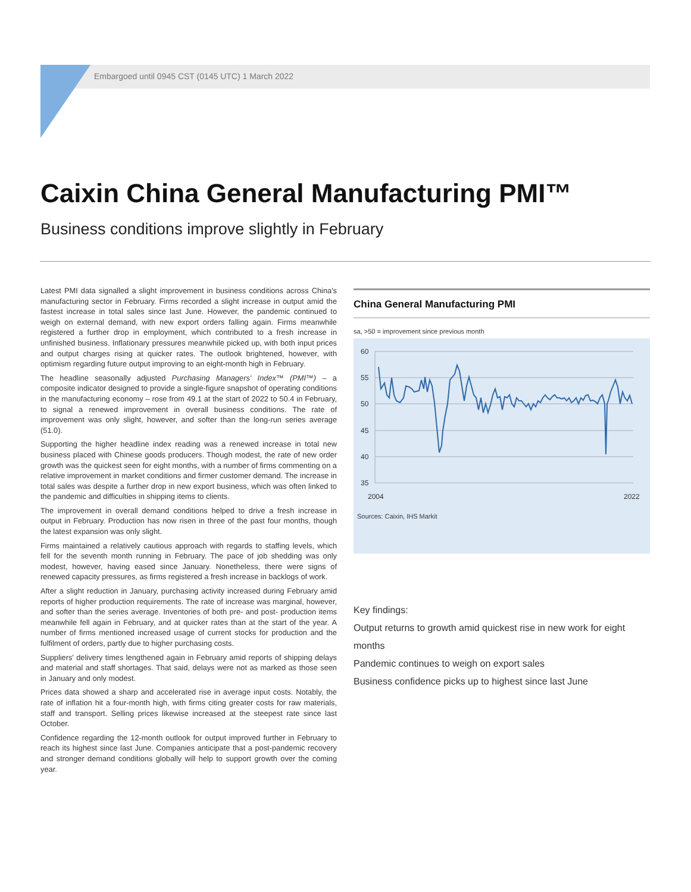Embargoed until 0945 CST (0145 UTC) 1 March 2022
Caixin China General Manufacturing PMI™
Business conditions improve slightly in February
Latest PMI data signalled a slight improvement in business conditions across China's manufacturing sector in February. Firms recorded a slight increase in output amid the fastest increase in total sales since last June. However, the pandemic continued to weigh on external demand, with new export orders falling again. Firms meanwhile registered a further drop in employment, which contributed to a fresh increase in unfinished business. Inflationary pressures meanwhile picked up, with both input prices and output charges rising at quicker rates. The outlook brightened, however, with optimism regarding future output improving to an eight-month high in February.
The headline seasonally adjusted Purchasing Managers' Index™ (PMI™) – a composite indicator designed to provide a single-figure snapshot of operating conditions in the manufacturing economy – rose from 49.1 at the start of 2022 to 50.4 in February, to signal a renewed improvement in overall business conditions. The rate of improvement was only slight, however, and softer than the long-run series average (51.0).
Supporting the higher headline index reading was a renewed increase in total new business placed with Chinese goods producers. Though modest, the rate of new order growth was the quickest seen for eight months, with a number of firms commenting on a relative improvement in market conditions and firmer customer demand. The increase in total sales was despite a further drop in new export business, which was often linked to the pandemic and difficulties in shipping items to clients.
The improvement in overall demand conditions helped to drive a fresh increase in output in February. Production has now risen in three of the past four months, though the latest expansion was only slight.
Firms maintained a relatively cautious approach with regards to staffing levels, which fell for the seventh month running in February. The pace of job shedding was only modest, however, having eased since January. Nonetheless, there were signs of renewed capacity pressures, as firms registered a fresh increase in backlogs of work.
After a slight reduction in January, purchasing activity increased during February amid reports of higher production requirements. The rate of increase was marginal, however, and softer than the series average. Inventories of both pre- and post- production items meanwhile fell again in February, and at quicker rates than at the start of the year. A number of firms mentioned increased usage of current stocks for production and the fulfilment of orders, partly due to higher purchasing costs.
Suppliers' delivery times lengthened again in February amid reports of shipping delays and material and staff shortages. That said, delays were not as marked as those seen in January and only modest.
Prices data showed a sharp and accelerated rise in average input costs. Notably, the rate of inflation hit a four-month high, with firms citing greater costs for raw materials, staff and transport. Selling prices likewise increased at the steepest rate since last October.
Confidence regarding the 12-month outlook for output improved further in February to reach its highest since last June. Companies anticipate that a post-pandemic recovery and stronger demand conditions globally will help to support growth over the coming year.
China General Manufacturing PMI
sa, >50 = improvement since previous month
60
55
50
45
40
35
2004
2022
Sources: Caixin, IHS Markit
Key findings:
Output returns to growth amid quickest rise in new work for eight months
Pandemic continues to weigh on export sales
Business confidence picks up to highest since last June